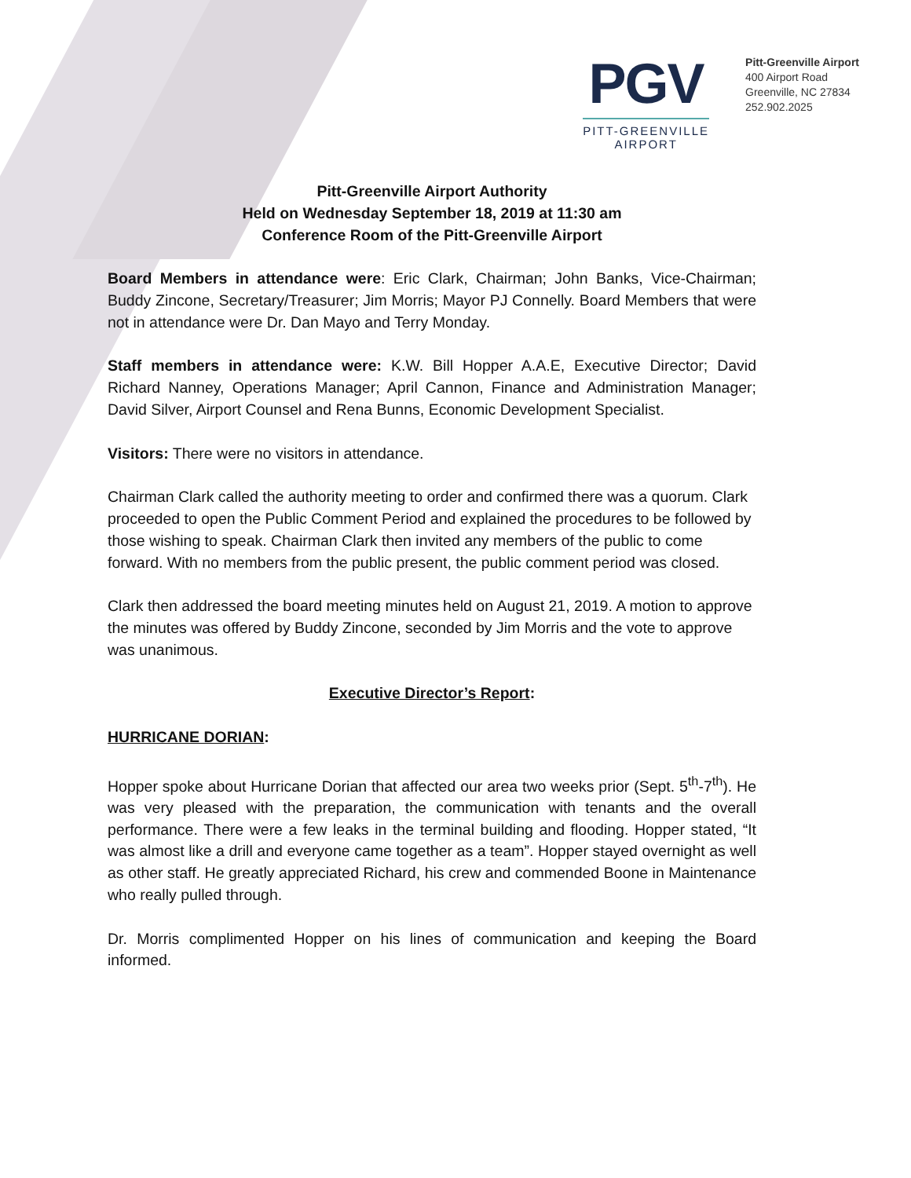PGV
PITT-GREENVILLE
AIRPORT
Pitt-Greenville Airport
400 Airport Road
Greenville, NC 27834
252.902.2025
Pitt-Greenville Airport Authority
Held on Wednesday September 18, 2019 at 11:30 am
Conference Room of the Pitt-Greenville Airport
Board Members in attendance were: Eric Clark, Chairman; John Banks, Vice-Chairman; Buddy Zincone, Secretary/Treasurer; Jim Morris; Mayor PJ Connelly. Board Members that were not in attendance were Dr. Dan Mayo and Terry Monday.
Staff members in attendance were: K.W. Bill Hopper A.A.E, Executive Director; David Richard Nanney, Operations Manager; April Cannon, Finance and Administration Manager; David Silver, Airport Counsel and Rena Bunns, Economic Development Specialist.
Visitors: There were no visitors in attendance.
Chairman Clark called the authority meeting to order and confirmed there was a quorum. Clark proceeded to open the Public Comment Period and explained the procedures to be followed by those wishing to speak. Chairman Clark then invited any members of the public to come forward. With no members from the public present, the public comment period was closed.
Clark then addressed the board meeting minutes held on August 21, 2019. A motion to approve the minutes was offered by Buddy Zincone, seconded by Jim Morris and the vote to approve was unanimous.
Executive Director’s Report:
HURRICANE DORIAN:
Hopper spoke about Hurricane Dorian that affected our area two weeks prior (Sept. 5<sup>th</sup>-7<sup>th</sup>). He was very pleased with the preparation, the communication with tenants and the overall performance. There were a few leaks in the terminal building and flooding. Hopper stated, “It was almost like a drill and everyone came together as a team”. Hopper stayed overnight as well as other staff. He greatly appreciated Richard, his crew and commended Boone in Maintenance who really pulled through.
Dr. Morris complimented Hopper on his lines of communication and keeping the Board informed.